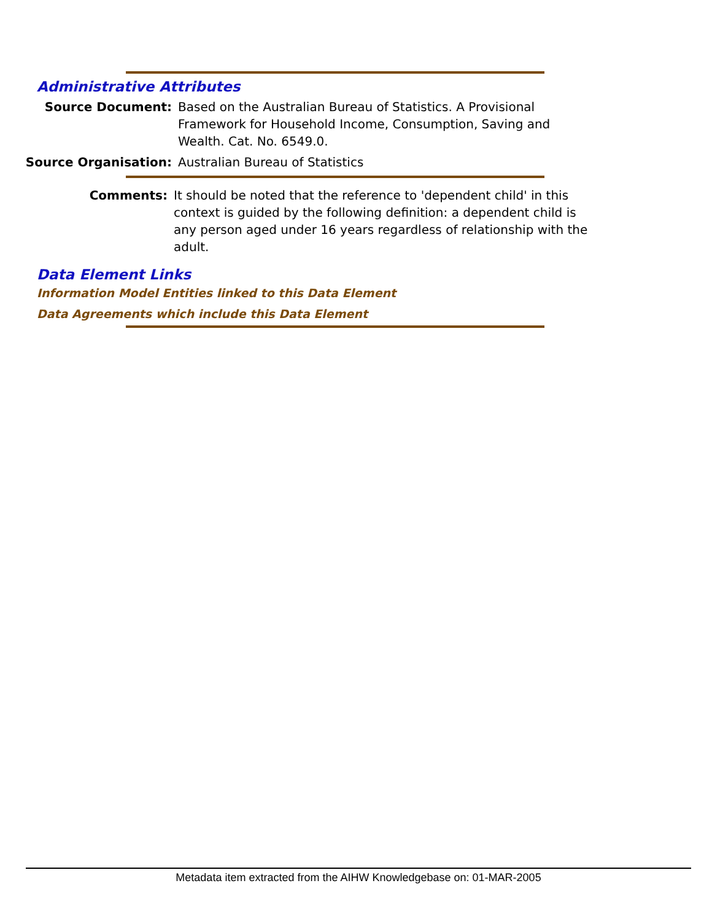Administrative Attributes
Source Document: Based on the Australian Bureau of Statistics. A Provisional Framework for Household Income, Consumption, Saving and Wealth. Cat. No. 6549.0.
Source Organisation: Australian Bureau of Statistics
Comments: It should be noted that the reference to 'dependent child' in this context is guided by the following definition: a dependent child is any person aged under 16 years regardless of relationship with the adult.
Data Element Links
Information Model Entities linked to this Data Element
Data Agreements which include this Data Element
Metadata item extracted from the AIHW Knowledgebase on: 01-MAR-2005